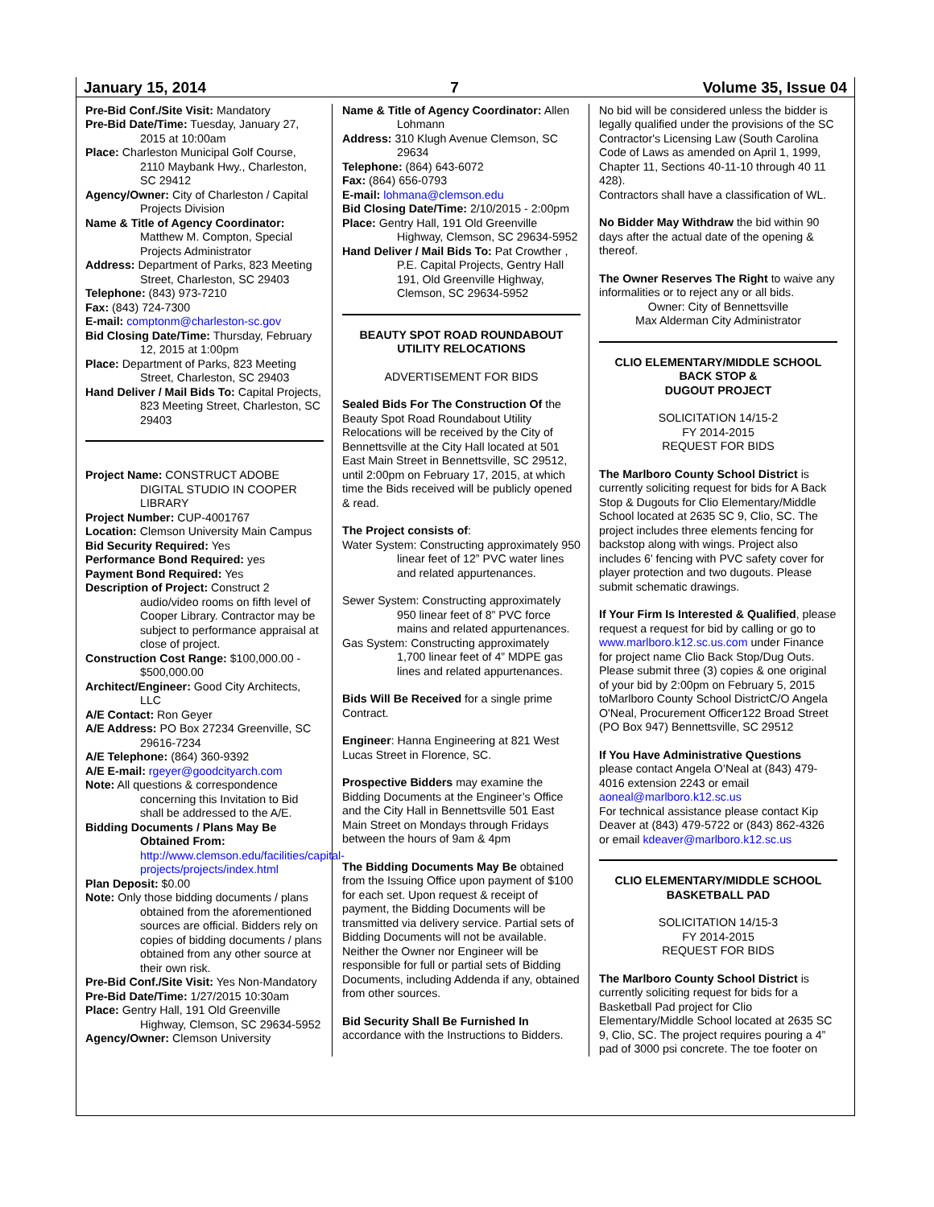January 15, 2014 7 Volume 35, Issue 04
Pre-Bid Conf./Site Visit: Mandatory
Pre-Bid Date/Time: Tuesday, January 27, 2015 at 10:00am
Place: Charleston Municipal Golf Course, 2110 Maybank Hwy., Charleston, SC 29412
Agency/Owner: City of Charleston / Capital Projects Division
Name & Title of Agency Coordinator: Matthew M. Compton, Special Projects Administrator
Address: Department of Parks, 823 Meeting Street, Charleston, SC 29403
Telephone: (843) 973-7210
Fax: (843) 724-7300
E-mail: comptonm@charleston-sc.gov
Bid Closing Date/Time: Thursday, February 12, 2015 at 1:00pm
Place: Department of Parks, 823 Meeting Street, Charleston, SC 29403
Hand Deliver / Mail Bids To: Capital Projects, 823 Meeting Street, Charleston, SC 29403
Project Name: CONSTRUCT ADOBE DIGITAL STUDIO IN COOPER LIBRARY
Project Number: CUP-4001767
Location: Clemson University Main Campus
Bid Security Required: Yes
Performance Bond Required: yes
Payment Bond Required: Yes
Description of Project: Construct 2 audio/video rooms on fifth level of Cooper Library. Contractor may be subject to performance appraisal at close of project.
Construction Cost Range: $100,000.00 - $500,000.00
Architect/Engineer: Good City Architects, LLC
A/E Contact: Ron Geyer
A/E Address: PO Box 27234 Greenville, SC 29616-7234
A/E Telephone: (864) 360-9392
A/E E-mail: rgeyer@goodcityarch.com
Note: All questions & correspondence concerning this Invitation to Bid shall be addressed to the A/E.
Bidding Documents / Plans May Be Obtained From: http://www.clemson.edu/facilities/capital-projects/projects/index.html
Plan Deposit: $0.00
Note: Only those bidding documents / plans obtained from the aforementioned sources are official. Bidders rely on copies of bidding documents / plans obtained from any other source at their own risk.
Pre-Bid Conf./Site Visit: Yes Non-Mandatory
Pre-Bid Date/Time: 1/27/2015 10:30am
Place: Gentry Hall, 191 Old Greenville Highway, Clemson, SC 29634-5952
Agency/Owner: Clemson University
Name & Title of Agency Coordinator: Allen Lohmann
Address: 310 Klugh Avenue Clemson, SC 29634
Telephone: (864) 643-6072
Fax: (864) 656-0793
E-mail: lohmana@clemson.edu
Bid Closing Date/Time: 2/10/2015 - 2:00pm
Place: Gentry Hall, 191 Old Greenville Highway, Clemson, SC 29634-5952
Hand Deliver / Mail Bids To: Pat Crowther , P.E. Capital Projects, Gentry Hall 191, Old Greenville Highway, Clemson, SC 29634-5952
BEAUTY SPOT ROAD ROUNDABOUT UTILITY RELOCATIONS
ADVERTISEMENT FOR BIDS
Sealed Bids For The Construction Of the Beauty Spot Road Roundabout Utility Relocations will be received by the City of Bennettsville at the City Hall located at 501 East Main Street in Bennettsville, SC 29512, until 2:00pm on February 17, 2015, at which time the Bids received will be publicly opened & read.
The Project consists of:
Water System: Constructing approximately 950 linear feet of 12” PVC water lines and related appurtenances.
Sewer System: Constructing approximately 950 linear feet of 8” PVC force mains and related appurtenances.
Gas System: Constructing approximately 1,700 linear feet of 4” MDPE gas lines and related appurtenances.
Bids Will Be Received for a single prime Contract.
Engineer: Hanna Engineering at 821 West Lucas Street in Florence, SC.
Prospective Bidders may examine the Bidding Documents at the Engineer’s Office and the City Hall in Bennettsville 501 East Main Street on Mondays through Fridays between the hours of 9am & 4pm
The Bidding Documents May Be obtained from the Issuing Office upon payment of $100 for each set. Upon request & receipt of payment, the Bidding Documents will be transmitted via delivery service. Partial sets of Bidding Documents will not be available. Neither the Owner nor Engineer will be responsible for full or partial sets of Bidding Documents, including Addenda if any, obtained from other sources.
Bid Security Shall Be Furnished In accordance with the Instructions to Bidders.
No bid will be considered unless the bidder is legally qualified under the provisions of the SC Contractor's Licensing Law (South Carolina Code of Laws as amended on April 1, 1999, Chapter 11, Sections 40-11-10 through 40 11 428).
Contractors shall have a classification of WL.
No Bidder May Withdraw the bid within 90 days after the actual date of the opening & thereof.
The Owner Reserves The Right to waive any informalities or to reject any or all bids.
Owner: City of Bennettsville
Max Alderman City Administrator
CLIO ELEMENTARY/MIDDLE SCHOOL BACK STOP &
DUGOUT PROJECT
SOLICITATION 14/15-2
FY 2014-2015
REQUEST FOR BIDS
The Marlboro County School District is currently soliciting request for bids for A Back Stop & Dugouts for Clio Elementary/Middle School located at 2635 SC 9, Clio, SC. The project includes three elements fencing for backstop along with wings. Project also includes 6' fencing with PVC safety cover for player protection and two dugouts. Please submit schematic drawings.
If Your Firm Is Interested & Qualified, please request a request for bid by calling or go to www.marlboro.k12.sc.us.com under Finance for project name Clio Back Stop/Dug Outs. Please submit three (3) copies & one original of your bid by 2:00pm on February 5, 2015 toMarlboro County School DistrictC/O Angela O'Neal, Procurement Officer122 Broad Street (PO Box 947) Bennettsville, SC 29512
If You Have Administrative Questions please contact Angela O’Neal at (843) 479-4016 extension 2243 or email aoneal@marlboro.k12.sc.us
For technical assistance please contact Kip Deaver at (843) 479-5722 or (843) 862-4326 or email kdeaver@marlboro.k12.sc.us
CLIO ELEMENTARY/MIDDLE SCHOOL BASKETBALL PAD
SOLICITATION 14/15-3
FY 2014-2015
REQUEST FOR BIDS
The Marlboro County School District is currently soliciting request for bids for a Basketball Pad project for Clio Elementary/Middle School located at 2635 SC 9, Clio, SC. The project requires pouring a 4” pad of 3000 psi concrete. The toe footer on